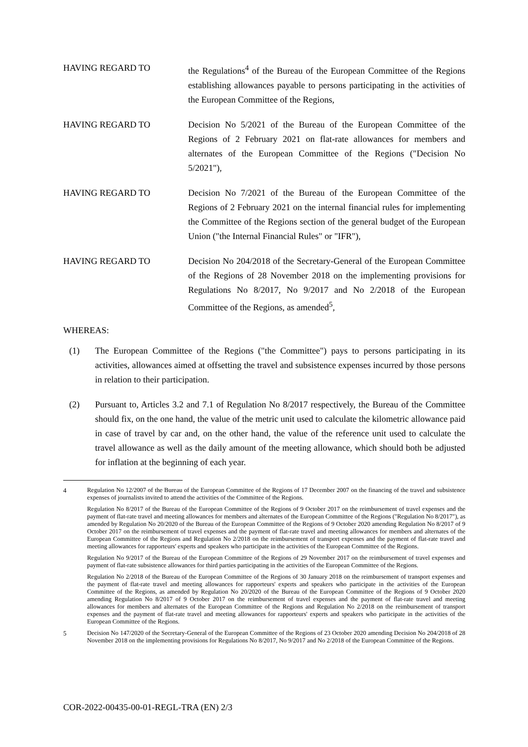HAVING REGARD TO the Regulations<sup>4</sup> of the Bureau of the European Committee of the Regions establishing allowances payable to persons participating in the activities of the European Committee of the Regions,
HAVING REGARD TO Decision No 5/2021 of the Bureau of the European Committee of the Regions of 2 February 2021 on flat-rate allowances for members and alternates of the European Committee of the Regions ("Decision No 5/2021"),
HAVING REGARD TO Decision No 7/2021 of the Bureau of the European Committee of the Regions of 2 February 2021 on the internal financial rules for implementing the Committee of the Regions section of the general budget of the European Union ("the Internal Financial Rules" or "IFR"),
HAVING REGARD TO Decision No 204/2018 of the Secretary-General of the European Committee of the Regions of 28 November 2018 on the implementing provisions for Regulations No 8/2017, No 9/2017 and No 2/2018 of the European Committee of the Regions, as amended<sup>5</sup>,
WHEREAS:
(1) The European Committee of the Regions ("the Committee") pays to persons participating in its activities, allowances aimed at offsetting the travel and subsistence expenses incurred by those persons in relation to their participation.
(2) Pursuant to, Articles 3.2 and 7.1 of Regulation No 8/2017 respectively, the Bureau of the Committee should fix, on the one hand, the value of the metric unit used to calculate the kilometric allowance paid in case of travel by car and, on the other hand, the value of the reference unit used to calculate the travel allowance as well as the daily amount of the meeting allowance, which should both be adjusted for inflation at the beginning of each year.
4 Regulation No 12/2007 of the Bureau of the European Committee of the Regions of 17 December 2007 on the financing of the travel and subsistence expenses of journalists invited to attend the activities of the Committee of the Regions.
Regulation No 8/2017 of the Bureau of the European Committee of the Regions of 9 October 2017 on the reimbursement of travel expenses and the payment of flat-rate travel and meeting allowances for members and alternates of the European Committee of the Regions ("Regulation No 8/2017"), as amended by Regulation No 20/2020 of the Bureau of the European Committee of the Regions of 9 October 2020 amending Regulation No 8/2017 of 9 October 2017 on the reimbursement of travel expenses and the payment of flat-rate travel and meeting allowances for members and alternates of the European Committee of the Regions and Regulation No 2/2018 on the reimbursement of transport expenses and the payment of flat-rate travel and meeting allowances for rapporteurs' experts and speakers who participate in the activities of the European Committee of the Regions.
Regulation No 9/2017 of the Bureau of the European Committee of the Regions of 29 November 2017 on the reimbursement of travel expenses and payment of flat-rate subsistence allowances for third parties participating in the activities of the European Committee of the Regions.
Regulation No 2/2018 of the Bureau of the European Committee of the Regions of 30 January 2018 on the reimbursement of transport expenses and the payment of flat-rate travel and meeting allowances for rapporteurs' experts and speakers who participate in the activities of the European Committee of the Regions, as amended by Regulation No 20/2020 of the Bureau of the European Committee of the Regions of 9 October 2020 amending Regulation No 8/2017 of 9 October 2017 on the reimbursement of travel expenses and the payment of flat-rate travel and meeting allowances for members and alternates of the European Committee of the Regions and Regulation No 2/2018 on the reimbursement of transport expenses and the payment of flat-rate travel and meeting allowances for rapporteurs' experts and speakers who participate in the activities of the European Committee of the Regions.
5 Decision No 147/2020 of the Secretary-General of the European Committee of the Regions of 23 October 2020 amending Decision No 204/2018 of 28 November 2018 on the implementing provisions for Regulations No 8/2017, No 9/2017 and No 2/2018 of the European Committee of the Regions.
COR-2022-00435-00-01-REGL-TRA (EN) 2/3